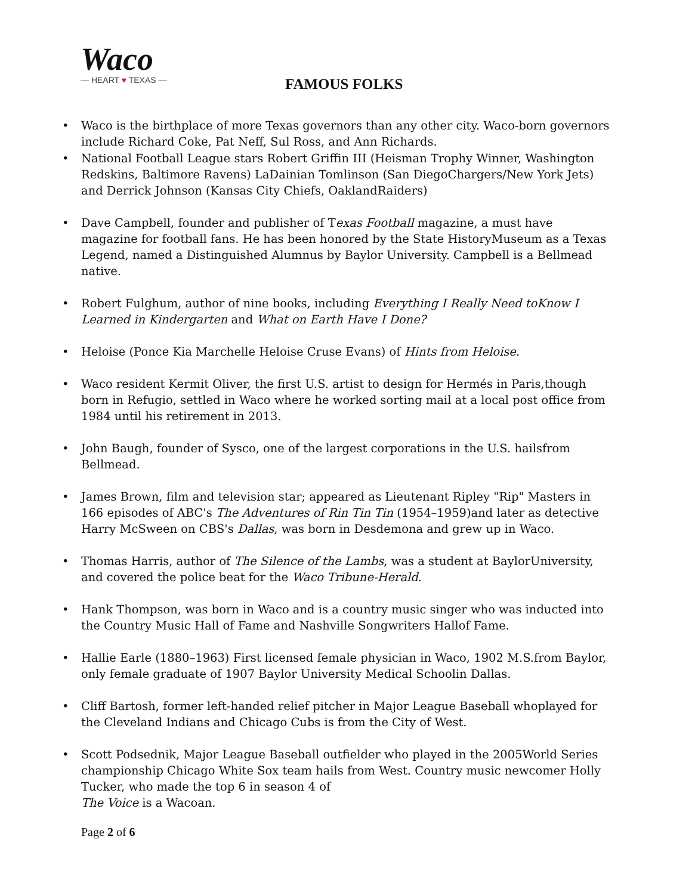Waco
— HEART ♥ TEXAS —
FAMOUS FOLKS
Waco is the birthplace of more Texas governors than any other city. Waco-born governors include Richard Coke, Pat Neff, Sul Ross, and Ann Richards.
National Football League stars Robert Griffin III (Heisman Trophy Winner, Washington Redskins, Baltimore Ravens) LaDainian Tomlinson (San DiegoChargers/New York Jets) and Derrick Johnson (Kansas City Chiefs, OaklandRaiders)
Dave Campbell, founder and publisher of Texas Football magazine, a must have magazine for football fans. He has been honored by the State HistoryMuseum as a Texas Legend, named a Distinguished Alumnus by Baylor University. Campbell is a Bellmead native.
Robert Fulghum, author of nine books, including Everything I Really Need toKnow I Learned in Kindergarten and What on Earth Have I Done?
Heloise (Ponce Kia Marchelle Heloise Cruse Evans) of Hints from Heloise.
Waco resident Kermit Oliver, the first U.S. artist to design for Hermés in Paris,though born in Refugio, settled in Waco where he worked sorting mail at a local post office from 1984 until his retirement in 2013.
John Baugh, founder of Sysco, one of the largest corporations in the U.S. hailsfrom Bellmead.
James Brown, film and television star; appeared as Lieutenant Ripley "Rip" Masters in 166 episodes of ABC's The Adventures of Rin Tin Tin (1954–1959)and later as detective Harry McSween on CBS's Dallas, was born in Desdemona and grew up in Waco.
Thomas Harris, author of The Silence of the Lambs, was a student at BaylorUniversity, and covered the police beat for the Waco Tribune-Herald.
Hank Thompson, was born in Waco and is a country music singer who was inducted into the Country Music Hall of Fame and Nashville Songwriters Hallof Fame.
Hallie Earle (1880–1963) First licensed female physician in Waco, 1902 M.S.from Baylor, only female graduate of 1907 Baylor University Medical Schoolin Dallas.
Cliff Bartosh, former left-handed relief pitcher in Major League Baseball whoplayed for the Cleveland Indians and Chicago Cubs is from the City of West.
Scott Podsednik, Major League Baseball outfielder who played in the 2005World Series championship Chicago White Sox team hails from West. Country music newcomer Holly Tucker, who made the top 6 in season 4 of
The Voice is a Wacoan.
Page 2 of 6